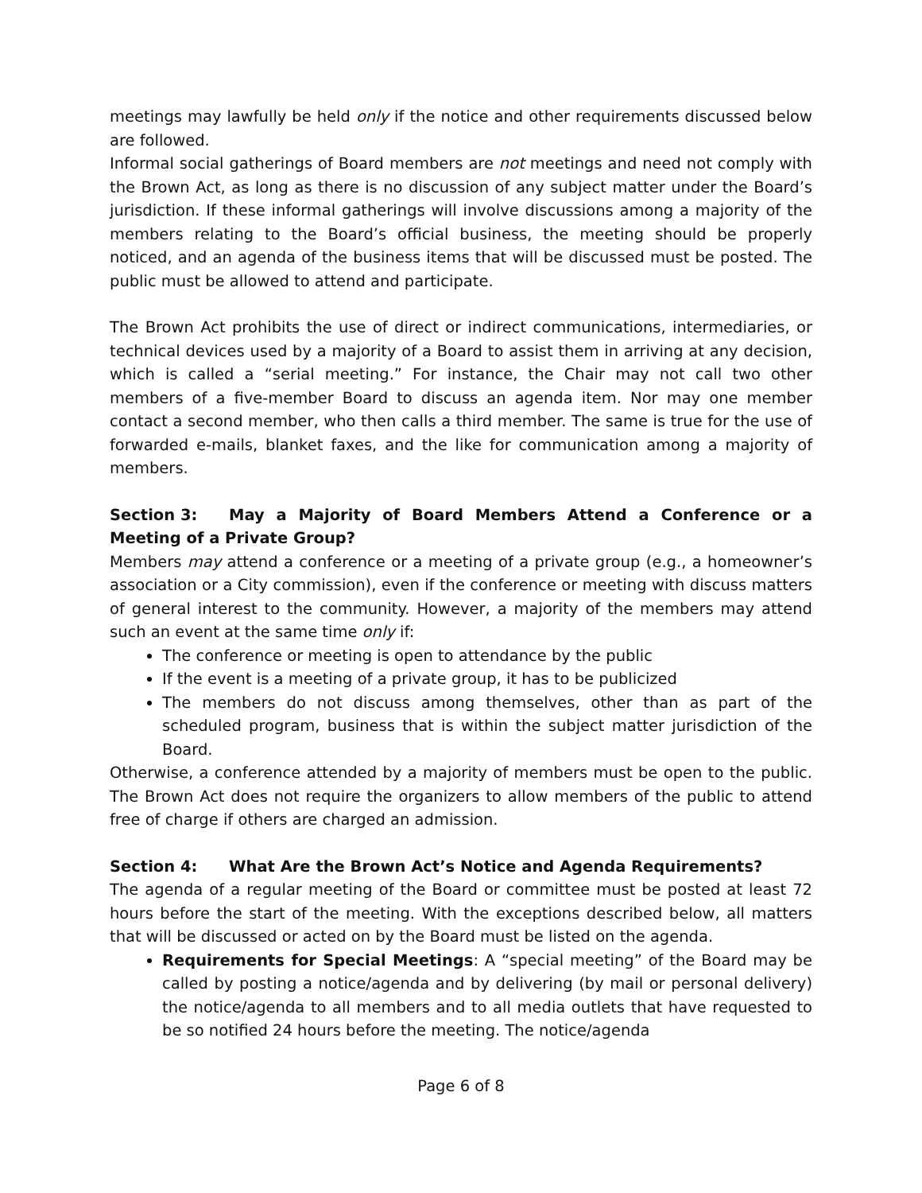meetings may lawfully be held only if the notice and other requirements discussed below are followed.
Informal social gatherings of Board members are not meetings and need not comply with the Brown Act, as long as there is no discussion of any subject matter under the Board’s jurisdiction. If these informal gatherings will involve discussions among a majority of the members relating to the Board’s official business, the meeting should be properly noticed, and an agenda of the business items that will be discussed must be posted. The public must be allowed to attend and participate.
The Brown Act prohibits the use of direct or indirect communications, intermediaries, or technical devices used by a majority of a Board to assist them in arriving at any decision, which is called a “serial meeting.” For instance, the Chair may not call two other members of a five-member Board to discuss an agenda item. Nor may one member contact a second member, who then calls a third member. The same is true for the use of forwarded e-mails, blanket faxes, and the like for communication among a majority of members.
Section 3: May a Majority of Board Members Attend a Conference or a Meeting of a Private Group?
Members may attend a conference or a meeting of a private group (e.g., a homeowner’s association or a City commission), even if the conference or meeting with discuss matters of general interest to the community. However, a majority of the members may attend such an event at the same time only if:
The conference or meeting is open to attendance by the public
If the event is a meeting of a private group, it has to be publicized
The members do not discuss among themselves, other than as part of the scheduled program, business that is within the subject matter jurisdiction of the Board.
Otherwise, a conference attended by a majority of members must be open to the public. The Brown Act does not require the organizers to allow members of the public to attend free of charge if others are charged an admission.
Section 4: What Are the Brown Act’s Notice and Agenda Requirements?
The agenda of a regular meeting of the Board or committee must be posted at least 72 hours before the start of the meeting. With the exceptions described below, all matters that will be discussed or acted on by the Board must be listed on the agenda.
Requirements for Special Meetings: A “special meeting” of the Board may be called by posting a notice/agenda and by delivering (by mail or personal delivery) the notice/agenda to all members and to all media outlets that have requested to be so notified 24 hours before the meeting. The notice/agenda
Page 6 of 8